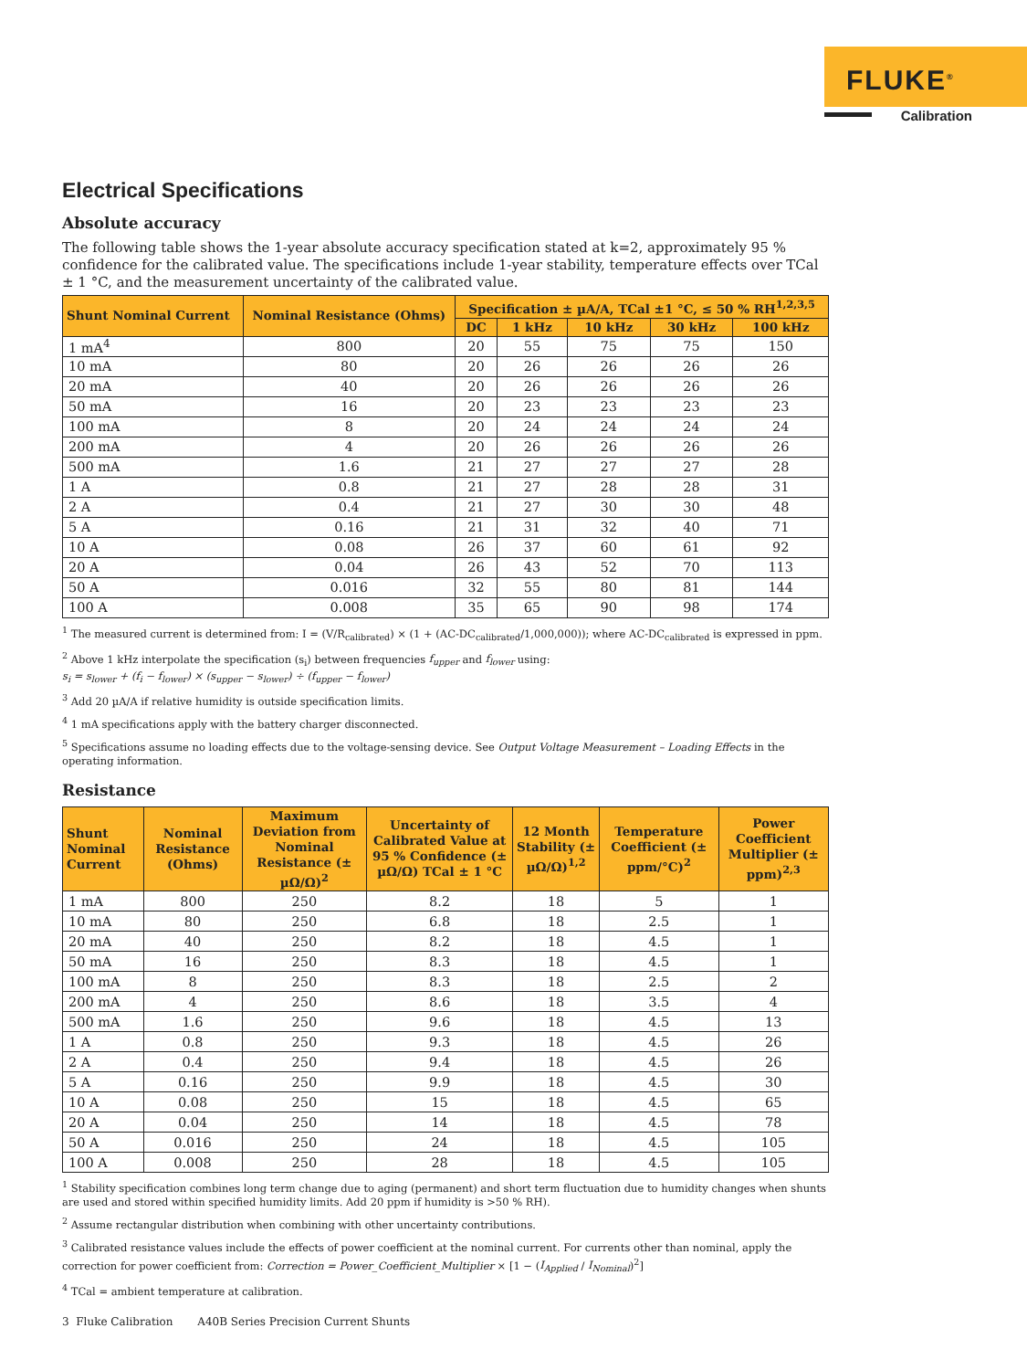FLUKE<sup>®</sup>
Calibration
Electrical Specifications
Absolute accuracy
The following table shows the 1-year absolute accuracy specification stated at k=2, approximately 95 % confidence for the calibrated value. The specifications include 1-year stability, temperature effects over TCal ± 1 °C, and the measurement uncertainty of the calibrated value.
| Shunt Nominal Current | Nominal Resistance (Ohms) | Specification ± µA/A, TCal ±1 °C, ≤ 50 % RH<sup>1,2,3,5</sup> | | | | |
| --- | --- | --- | --- | --- | --- | --- |
| | | DC | 1 kHz | 10 kHz | 30 kHz | 100 kHz |
| 1 mA<sup>4</sup> | 800 | 20 | 55 | 75 | 75 | 150 |
| 10 mA | 80 | 20 | 26 | 26 | 26 | 26 |
| 20 mA | 40 | 20 | 26 | 26 | 26 | 26 |
| 50 mA | 16 | 20 | 23 | 23 | 23 | 23 |
| 100 mA | 8 | 20 | 24 | 24 | 24 | 24 |
| 200 mA | 4 | 20 | 26 | 26 | 26 | 26 |
| 500 mA | 1.6 | 21 | 27 | 27 | 27 | 28 |
| 1 A | 0.8 | 21 | 27 | 28 | 28 | 31 |
| 2 A | 0.4 | 21 | 27 | 30 | 30 | 48 |
| 5 A | 0.16 | 21 | 31 | 32 | 40 | 71 |
| 10 A | 0.08 | 26 | 37 | 60 | 61 | 92 |
| 20 A | 0.04 | 26 | 43 | 52 | 70 | 113 |
| 50 A | 0.016 | 32 | 55 | 80 | 81 | 144 |
| 100 A | 0.008 | 35 | 65 | 90 | 98 | 174 |
<sup>1</sup> The measured current is determined from: I = (V/R<sub>calibrated</sub>) × (1 + (AC-DC<sub>calibrated</sub>/1,000,000)); where AC-DC<sub>calibrated</sub> is expressed in ppm.
<sup>2</sup> Above 1 kHz interpolate the specification (s<sub>i</sub>) between frequencies f<sub>upper</sub> and f<sub>lower</sub> using:
s<sub>i</sub> = s<sub>lower</sub> + (f<sub>i</sub> − f<sub>lower</sub>) × (s<sub>upper</sub> − s<sub>lower</sub>) ÷ (f<sub>upper</sub> − f<sub>lower</sub>)
<sup>3</sup> Add 20 µA/A if relative humidity is outside specification limits.
<sup>4</sup> 1 mA specifications apply with the battery charger disconnected.
<sup>5</sup> Specifications assume no loading effects due to the voltage-sensing device. See Output Voltage Measurement – Loading Effects in the operating information.
Resistance
| Shunt Nominal Current | Nominal Resistance (Ohms) | Maximum Deviation from Nominal Resistance (± µΩ/Ω)<sup>2</sup> | Uncertainty of Calibrated Value at 95 % Confidence (± µΩ/Ω) TCal ± 1 °C | 12 Month Stability (± µΩ/Ω)<sup>1,2</sup> | Temperature Coefficient (± ppm/°C)<sup>2</sup> | Power Coefficient Multiplier (± ppm)<sup>2,3</sup> |
| --- | --- | --- | --- | --- | --- | --- |
| 1 mA | 800 | 250 | 8.2 | 18 | 5 | 1 |
| 10 mA | 80 | 250 | 6.8 | 18 | 2.5 | 1 |
| 20 mA | 40 | 250 | 8.2 | 18 | 4.5 | 1 |
| 50 mA | 16 | 250 | 8.3 | 18 | 4.5 | 1 |
| 100 mA | 8 | 250 | 8.3 | 18 | 2.5 | 2 |
| 200 mA | 4 | 250 | 8.6 | 18 | 3.5 | 4 |
| 500 mA | 1.6 | 250 | 9.6 | 18 | 4.5 | 13 |
| 1 A | 0.8 | 250 | 9.3 | 18 | 4.5 | 26 |
| 2 A | 0.4 | 250 | 9.4 | 18 | 4.5 | 26 |
| 5 A | 0.16 | 250 | 9.9 | 18 | 4.5 | 30 |
| 10 A | 0.08 | 250 | 15 | 18 | 4.5 | 65 |
| 20 A | 0.04 | 250 | 14 | 18 | 4.5 | 78 |
| 50 A | 0.016 | 250 | 24 | 18 | 4.5 | 105 |
| 100 A | 0.008 | 250 | 28 | 18 | 4.5 | 105 |
<sup>1</sup> Stability specification combines long term change due to aging (permanent) and short term fluctuation due to humidity changes when shunts are used and stored within specified humidity limits. Add 20 ppm if humidity is >50 % RH).
<sup>2</sup> Assume rectangular distribution when combining with other uncertainty contributions.
<sup>3</sup> Calibrated resistance values include the effects of power coefficient at the nominal current. For currents other than nominal, apply the correction for power coefficient from: Correction = Power_Coefficient_Multiplier × [1 − (I<sub>Applied</sub> / I<sub>Nominal</sub>)<sup>2</sup>]
<sup>4</sup> TCal = ambient temperature at calibration.
3 Fluke Calibration A40B Series Precision Current Shunts